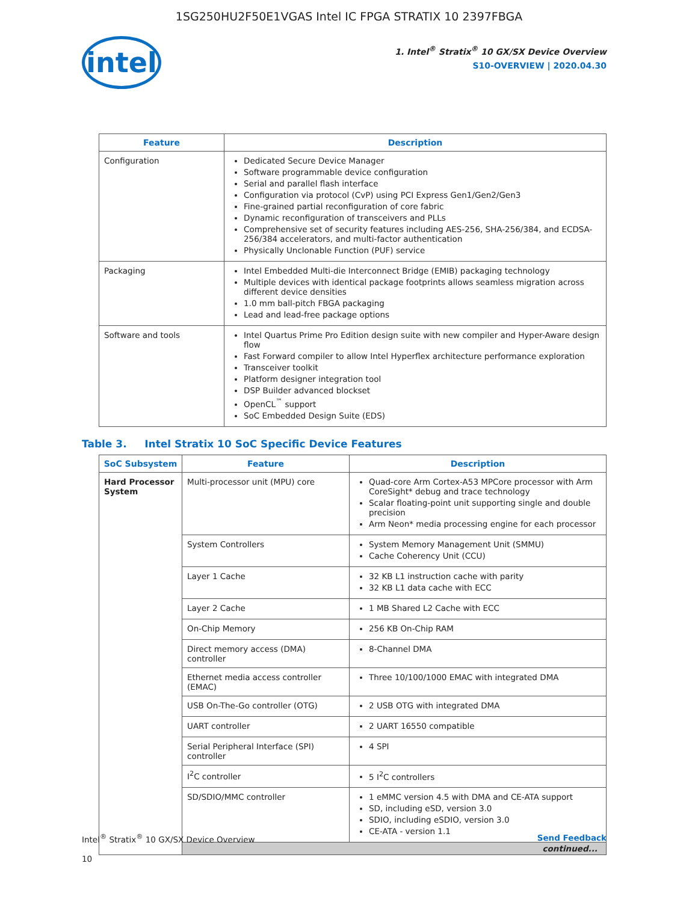1SG250HU2F50E1VGAS Intel IC FPGA STRATIX 10 2397FBGA
intel
1. Intel<sup>®</sup> Stratix<sup>®</sup> 10 GX/SX Device Overview
S10-OVERVIEW | 2020.04.30
| Feature | Description |
| --- | --- |
| Configuration | Dedicated Secure Device Manager Software programmable device configuration Serial and parallel flash interface Configuration via protocol (CvP) using PCI Express Gen1/Gen2/Gen3 Fine-grained partial reconfiguration of core fabric Dynamic reconfiguration of transceivers and PLLs Comprehensive set of security features including AES-256, SHA-256/384, and ECDSA-256/384 accelerators, and multi-factor authentication Physically Unclonable Function (PUF) service |
| Packaging | Intel Embedded Multi-die Interconnect Bridge (EMIB) packaging technology Multiple devices with identical package footprints allows seamless migration across different device densities 1.0 mm ball-pitch FBGA packaging Lead and lead-free package options |
| Software and tools | Intel Quartus Prime Pro Edition design suite with new compiler and Hyper-Aware design flow Fast Forward compiler to allow Intel Hyperflex architecture performance exploration Transceiver toolkit Platform designer integration tool DSP Builder advanced blockset OpenCL<sup>™</sup> support SoC Embedded Design Suite (EDS) |
Table 3. Intel Stratix 10 SoC Specific Device Features
| SoC Subsystem | Feature | Description |
| --- | --- | --- |
| Hard Processor System | Multi-processor unit (MPU) core | Quad-core Arm Cortex-A53 MPCore processor with Arm CoreSight* debug and trace technology Scalar floating-point unit supporting single and double precision Arm Neon* media processing engine for each processor |
| | System Controllers | System Memory Management Unit (SMMU) Cache Coherency Unit (CCU) |
| | Layer 1 Cache | 32 KB L1 instruction cache with parity 32 KB L1 data cache with ECC |
| | Layer 2 Cache | 1 MB Shared L2 Cache with ECC |
| | On-Chip Memory | 256 KB On-Chip RAM |
| | Direct memory access (DMA) controller | 8-Channel DMA |
| | Ethernet media access controller (EMAC) | Three 10/100/1000 EMAC with integrated DMA |
| | USB On-The-Go controller (OTG) | 2 USB OTG with integrated DMA |
| | UART controller | 2 UART 16550 compatible |
| | Serial Peripheral Interface (SPI) controller | 4 SPI |
| | I<sup>2</sup>C controller | 5 I<sup>2</sup>C controllers |
| | SD/SDIO/MMC controller | 1 eMMC version 4.5 with DMA and CE-ATA support SD, including eSD, version 3.0 SDIO, including eSDIO, version 3.0 CE-ATA - version 1.1 |
| | continued... | |
Intel<sup>®</sup> Stratix<sup>®</sup> 10 GX/SX Device Overview
10
Send Feedback